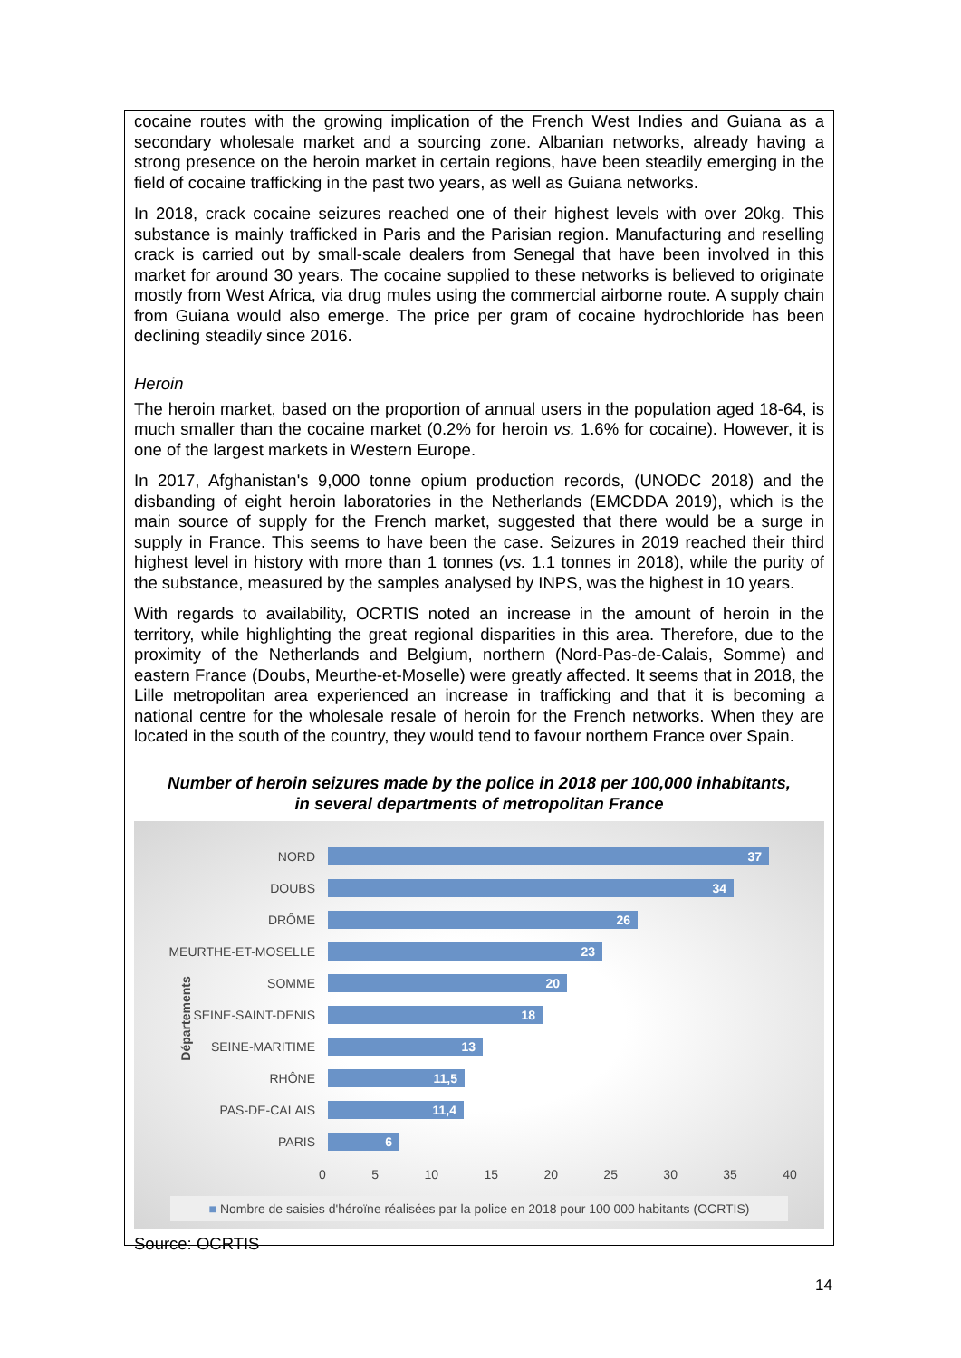cocaine routes with the growing implication of the French West Indies and Guiana as a secondary wholesale market and a sourcing zone. Albanian networks, already having a strong presence on the heroin market in certain regions, have been steadily emerging in the field of cocaine trafficking in the past two years, as well as Guiana networks.
In 2018, crack cocaine seizures reached one of their highest levels with over 20kg. This substance is mainly trafficked in Paris and the Parisian region. Manufacturing and reselling crack is carried out by small-scale dealers from Senegal that have been involved in this market for around 30 years. The cocaine supplied to these networks is believed to originate mostly from West Africa, via drug mules using the commercial airborne route. A supply chain from Guiana would also emerge. The price per gram of cocaine hydrochloride has been declining steadily since 2016.
Heroin
The heroin market, based on the proportion of annual users in the population aged 18-64, is much smaller than the cocaine market (0.2% for heroin vs. 1.6% for cocaine). However, it is one of the largest markets in Western Europe.
In 2017, Afghanistan's 9,000 tonne opium production records, (UNODC 2018) and the disbanding of eight heroin laboratories in the Netherlands (EMCDDA 2019), which is the main source of supply for the French market, suggested that there would be a surge in supply in France. This seems to have been the case. Seizures in 2019 reached their third highest level in history with more than 1 tonnes (vs. 1.1 tonnes in 2018), while the purity of the substance, measured by the samples analysed by INPS, was the highest in 10 years.
With regards to availability, OCRTIS noted an increase in the amount of heroin in the territory, while highlighting the great regional disparities in this area. Therefore, due to the proximity of the Netherlands and Belgium, northern (Nord-Pas-de-Calais, Somme) and eastern France (Doubs, Meurthe-et-Moselle) were greatly affected. It seems that in 2018, the Lille metropolitan area experienced an increase in trafficking and that it is becoming a national centre for the wholesale resale of heroin for the French networks. When they are located in the south of the country, they would tend to favour northern France over Spain.
Number of heroin seizures made by the police in 2018 per 100,000 inhabitants,
in several departments of metropolitan France
Départements
NORD
37
DOUBS
34
DRÔME
26
MEURTHE-ET-MOSELLE
23
SOMME
20
SEINE-SAINT-DENIS
18
SEINE-MARITIME
13
RHÔNE
11,5
PAS-DE-CALAIS
11,4
PARIS
6
0 5 10 15 20 25 30 35 40
■ Nombre de saisies d'héroïne réalisées par la police en 2018 pour 100 000 habitants (OCRTIS)
Source: OCRTIS
14